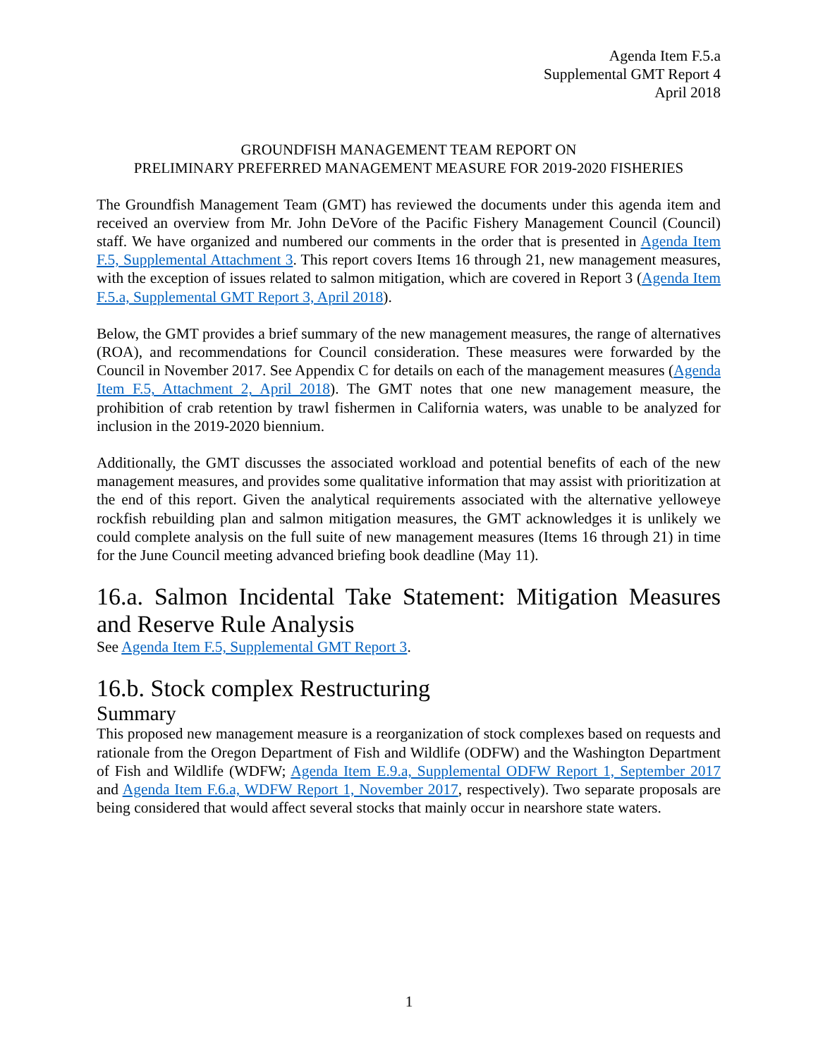Agenda Item F.5.a
Supplemental GMT Report 4
April 2018
GROUNDFISH MANAGEMENT TEAM REPORT ON
PRELIMINARY PREFERRED MANAGEMENT MEASURE FOR 2019-2020 FISHERIES
The Groundfish Management Team (GMT) has reviewed the documents under this agenda item and received an overview from Mr. John DeVore of the Pacific Fishery Management Council (Council) staff. We have organized and numbered our comments in the order that is presented in Agenda Item F.5, Supplemental Attachment 3. This report covers Items 16 through 21, new management measures, with the exception of issues related to salmon mitigation, which are covered in Report 3 (Agenda Item F.5.a, Supplemental GMT Report 3, April 2018).
Below, the GMT provides a brief summary of the new management measures, the range of alternatives (ROA), and recommendations for Council consideration. These measures were forwarded by the Council in November 2017. See Appendix C for details on each of the management measures (Agenda Item F.5, Attachment 2, April 2018). The GMT notes that one new management measure, the prohibition of crab retention by trawl fishermen in California waters, was unable to be analyzed for inclusion in the 2019-2020 biennium.
Additionally, the GMT discusses the associated workload and potential benefits of each of the new management measures, and provides some qualitative information that may assist with prioritization at the end of this report. Given the analytical requirements associated with the alternative yelloweye rockfish rebuilding plan and salmon mitigation measures, the GMT acknowledges it is unlikely we could complete analysis on the full suite of new management measures (Items 16 through 21) in time for the June Council meeting advanced briefing book deadline (May 11).
16.a. Salmon Incidental Take Statement: Mitigation Measures and Reserve Rule Analysis
See Agenda Item F.5, Supplemental GMT Report 3.
16.b. Stock complex Restructuring
Summary
This proposed new management measure is a reorganization of stock complexes based on requests and rationale from the Oregon Department of Fish and Wildlife (ODFW) and the Washington Department of Fish and Wildlife (WDFW; Agenda Item E.9.a, Supplemental ODFW Report 1, September 2017 and Agenda Item F.6.a, WDFW Report 1, November 2017, respectively). Two separate proposals are being considered that would affect several stocks that mainly occur in nearshore state waters.
1